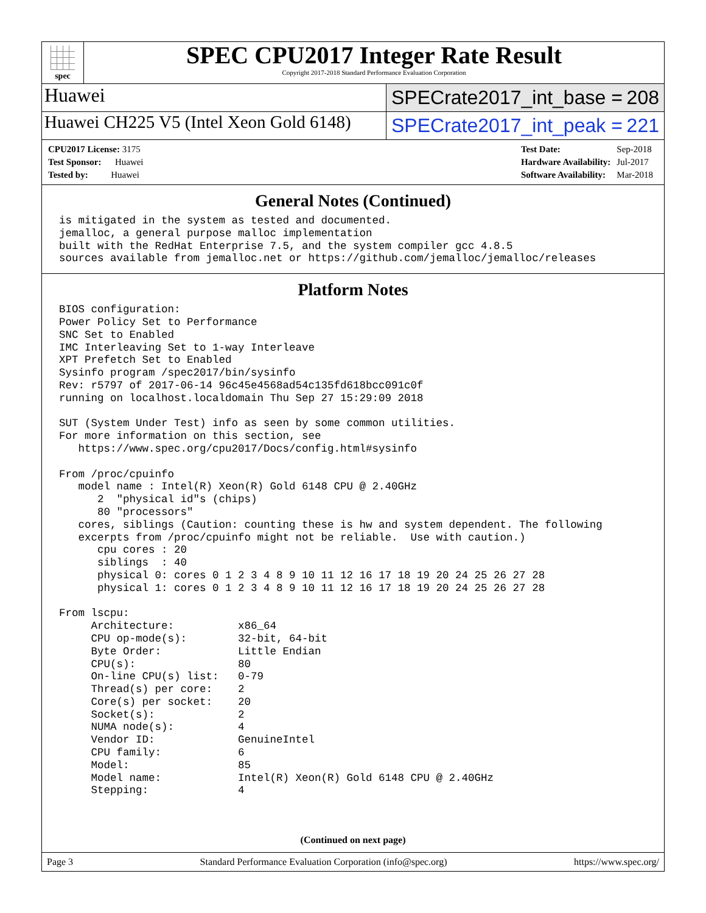spec
SPEC CPU2017 Integer Rate Result
Copyright 2017-2018 Standard Performance Evaluation Corporation
Huawei
SPECrate2017_int_base = 208
Huawei CH225 V5 (Intel Xeon Gold 6148)
SPECrate2017_int_peak = 221
| CPU2017 License: 3175 |
| Test Sponsor: Huawei |
| Tested by: Huawei |
| Test Date: | Sep-2018 |
| Hardware Availability: | Jul-2017 |
| Software Availability: | Mar-2018 |
General Notes (Continued)
is mitigated in the system as tested and documented.
jemalloc, a general purpose malloc implementation
built with the RedHat Enterprise 7.5, and the system compiler gcc 4.8.5
sources available from jemalloc.net or https://github.com/jemalloc/jemalloc/releases
Platform Notes
BIOS configuration:
Power Policy Set to Performance
SNC Set to Enabled
IMC Interleaving Set to 1-way Interleave
XPT Prefetch Set to Enabled
Sysinfo program /spec2017/bin/sysinfo
Rev: r5797 of 2017-06-14 96c45e4568ad54c135fd618bcc091c0f
running on localhost.localdomain Thu Sep 27 15:29:09 2018

SUT (System Under Test) info as seen by some common utilities.
For more information on this section, see
   https://www.spec.org/cpu2017/Docs/config.html#sysinfo

From /proc/cpuinfo
   model name : Intel(R) Xeon(R) Gold 6148 CPU @ 2.40GHz
      2  "physical id"s (chips)
      80 "processors"
   cores, siblings (Caution: counting these is hw and system dependent. The following
   excerpts from /proc/cpuinfo might not be reliable.  Use with caution.)
      cpu cores : 20
      siblings  : 40
      physical 0: cores 0 1 2 3 4 8 9 10 11 12 16 17 18 19 20 24 25 26 27 28
      physical 1: cores 0 1 2 3 4 8 9 10 11 12 16 17 18 19 20 24 25 26 27 28

From lscpu:
     Architecture:          x86_64
     CPU op-mode(s):        32-bit, 64-bit
     Byte Order:            Little Endian
     CPU(s):                80
     On-line CPU(s) list:   0-79
     Thread(s) per core:    2
     Core(s) per socket:    20
     Socket(s):             2
     NUMA node(s):          4
     Vendor ID:             GenuineIntel
     CPU family:            6
     Model:                 85
     Model name:            Intel(R) Xeon(R) Gold 6148 CPU @ 2.40GHz
     Stepping:              4
(Continued on next page)
Page 3 Standard Performance Evaluation Corporation (info@spec.org) https://www.spec.org/